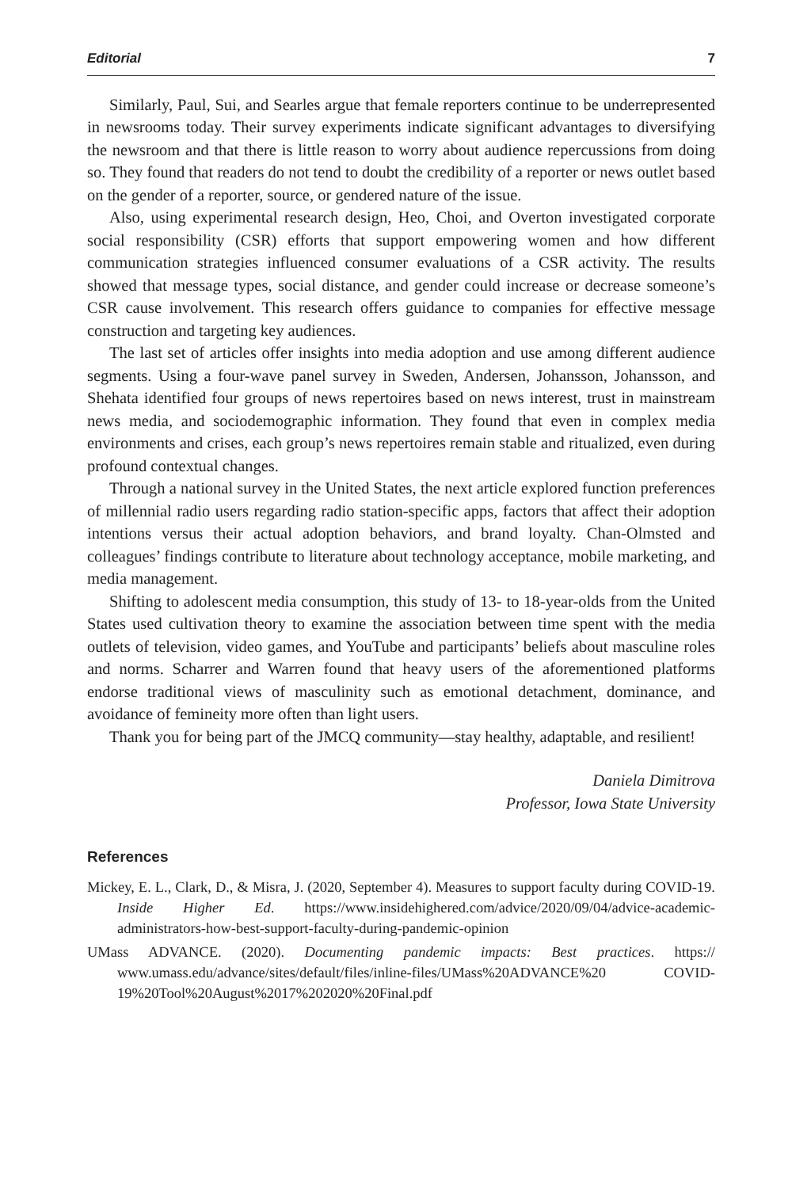Editorial 7
Similarly, Paul, Sui, and Searles argue that female reporters continue to be underrepresented in newsrooms today. Their survey experiments indicate significant advantages to diversifying the newsroom and that there is little reason to worry about audience repercussions from doing so. They found that readers do not tend to doubt the credibility of a reporter or news outlet based on the gender of a reporter, source, or gendered nature of the issue.
Also, using experimental research design, Heo, Choi, and Overton investigated corporate social responsibility (CSR) efforts that support empowering women and how different communication strategies influenced consumer evaluations of a CSR activity. The results showed that message types, social distance, and gender could increase or decrease someone’s CSR cause involvement. This research offers guidance to companies for effective message construction and targeting key audiences.
The last set of articles offer insights into media adoption and use among different audience segments. Using a four-wave panel survey in Sweden, Andersen, Johansson, Johansson, and Shehata identified four groups of news repertoires based on news interest, trust in mainstream news media, and sociodemographic information. They found that even in complex media environments and crises, each group’s news repertoires remain stable and ritualized, even during profound contextual changes.
Through a national survey in the United States, the next article explored function preferences of millennial radio users regarding radio station-specific apps, factors that affect their adoption intentions versus their actual adoption behaviors, and brand loyalty. Chan-Olmsted and colleagues’ findings contribute to literature about technology acceptance, mobile marketing, and media management.
Shifting to adolescent media consumption, this study of 13- to 18-year-olds from the United States used cultivation theory to examine the association between time spent with the media outlets of television, video games, and YouTube and participants’ beliefs about masculine roles and norms. Scharrer and Warren found that heavy users of the aforementioned platforms endorse traditional views of masculinity such as emotional detachment, dominance, and avoidance of femineity more often than light users.
Thank you for being part of the JMCQ community—stay healthy, adaptable, and resilient!
Daniela Dimitrova
Professor, Iowa State University
References
Mickey, E. L., Clark, D., & Misra, J. (2020, September 4). Measures to support faculty during COVID-19. Inside Higher Ed. https://www.insidehighered.com/advice/2020/09/04/advice-academic-administrators-how-best-support-faculty-during-pandemic-opinion
UMass ADVANCE. (2020). Documenting pandemic impacts: Best practices. https:// www.umass.edu/advance/sites/default/files/inline-files/UMass%20ADVANCE%20 COVID-19%20Tool%20August%2017%202020%20Final.pdf